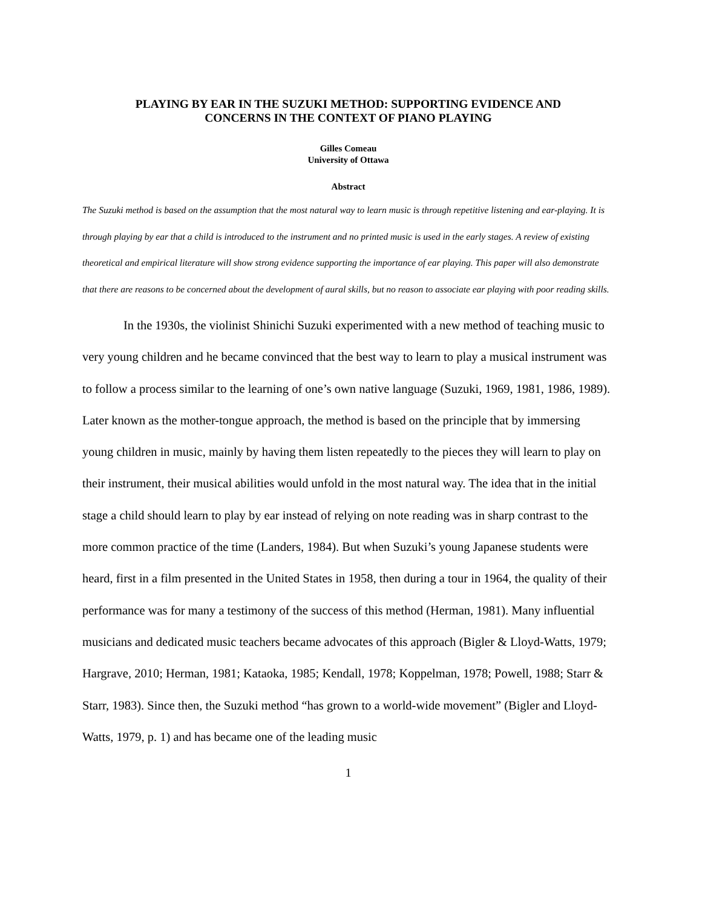PLAYING BY EAR IN THE SUZUKI METHOD: SUPPORTING EVIDENCE AND
CONCERNS IN THE CONTEXT OF PIANO PLAYING
Gilles Comeau
University of Ottawa
Abstract
The Suzuki method is based on the assumption that the most natural way to learn music is through repetitive listening and ear-playing. It is through playing by ear that a child is introduced to the instrument and no printed music is used in the early stages. A review of existing theoretical and empirical literature will show strong evidence supporting the importance of ear playing. This paper will also demonstrate that there are reasons to be concerned about the development of aural skills, but no reason to associate ear playing with poor reading skills.
In the 1930s, the violinist Shinichi Suzuki experimented with a new method of teaching music to very young children and he became convinced that the best way to learn to play a musical instrument was to follow a process similar to the learning of one’s own native language (Suzuki, 1969, 1981, 1986, 1989). Later known as the mother-tongue approach, the method is based on the principle that by immersing young children in music, mainly by having them listen repeatedly to the pieces they will learn to play on their instrument, their musical abilities would unfold in the most natural way. The idea that in the initial stage a child should learn to play by ear instead of relying on note reading was in sharp contrast to the more common practice of the time (Landers, 1984). But when Suzuki’s young Japanese students were heard, first in a film presented in the United States in 1958, then during a tour in 1964, the quality of their performance was for many a testimony of the success of this method (Herman, 1981). Many influential musicians and dedicated music teachers became advocates of this approach (Bigler & Lloyd-Watts, 1979; Hargrave, 2010; Herman, 1981; Kataoka, 1985; Kendall, 1978; Koppelman, 1978; Powell, 1988; Starr & Starr, 1983). Since then, the Suzuki method “has grown to a world-wide movement” (Bigler and Lloyd-Watts, 1979, p. 1) and has became one of the leading music
1